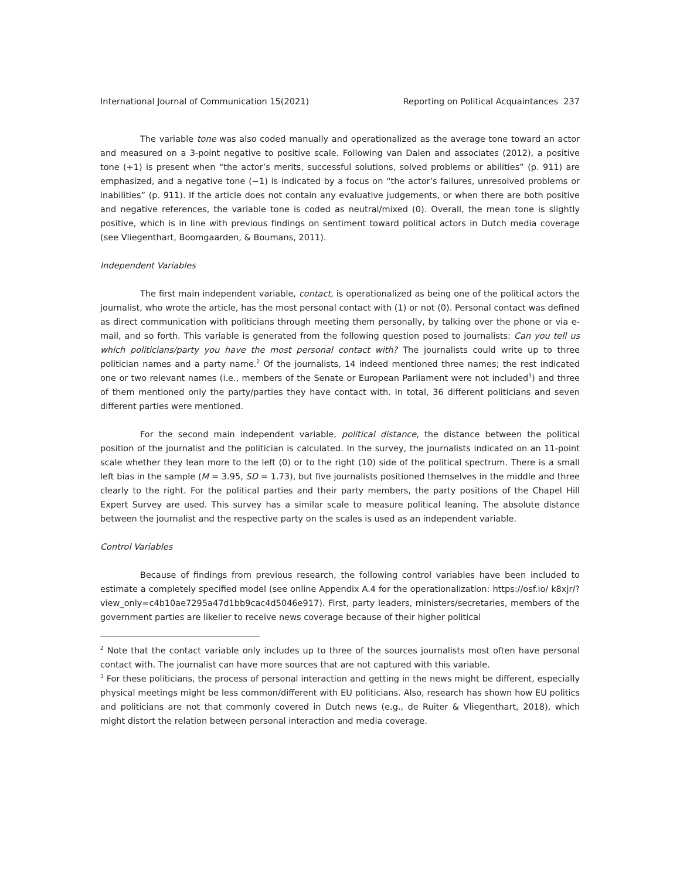International Journal of Communication 15(2021) Reporting on Political Acquaintances 237
The variable tone was also coded manually and operationalized as the average tone toward an actor and measured on a 3-point negative to positive scale. Following van Dalen and associates (2012), a positive tone (+1) is present when “the actor’s merits, successful solutions, solved problems or abilities” (p. 911) are emphasized, and a negative tone (−1) is indicated by a focus on “the actor’s failures, unresolved problems or inabilities” (p. 911). If the article does not contain any evaluative judgements, or when there are both positive and negative references, the variable tone is coded as neutral/mixed (0). Overall, the mean tone is slightly positive, which is in line with previous findings on sentiment toward political actors in Dutch media coverage (see Vliegenthart, Boomgaarden, & Boumans, 2011).
Independent Variables
The first main independent variable, contact, is operationalized as being one of the political actors the journalist, who wrote the article, has the most personal contact with (1) or not (0). Personal contact was defined as direct communication with politicians through meeting them personally, by talking over the phone or via e-mail, and so forth. This variable is generated from the following question posed to journalists: Can you tell us which politicians/party you have the most personal contact with? The journalists could write up to three politician names and a party name.<sup>2</sup> Of the journalists, 14 indeed mentioned three names; the rest indicated one or two relevant names (i.e., members of the Senate or European Parliament were not included<sup>3</sup>) and three of them mentioned only the party/parties they have contact with. In total, 36 different politicians and seven different parties were mentioned.
For the second main independent variable, political distance, the distance between the political position of the journalist and the politician is calculated. In the survey, the journalists indicated on an 11-point scale whether they lean more to the left (0) or to the right (10) side of the political spectrum. There is a small left bias in the sample (M = 3.95, SD = 1.73), but five journalists positioned themselves in the middle and three clearly to the right. For the political parties and their party members, the party positions of the Chapel Hill Expert Survey are used. This survey has a similar scale to measure political leaning. The absolute distance between the journalist and the respective party on the scales is used as an independent variable.
Control Variables
Because of findings from previous research, the following control variables have been included to estimate a completely specified model (see online Appendix A.4 for the operationalization: https://osf.io/ k8xjr/?view_only=c4b10ae7295a47d1bb9cac4d5046e917). First, party leaders, ministers/secretaries, members of the government parties are likelier to receive news coverage because of their higher political
<sup>2</sup> Note that the contact variable only includes up to three of the sources journalists most often have personal contact with. The journalist can have more sources that are not captured with this variable.
<sup>3</sup> For these politicians, the process of personal interaction and getting in the news might be different, especially physical meetings might be less common/different with EU politicians. Also, research has shown how EU politics and politicians are not that commonly covered in Dutch news (e.g., de Ruiter & Vliegenthart, 2018), which might distort the relation between personal interaction and media coverage.